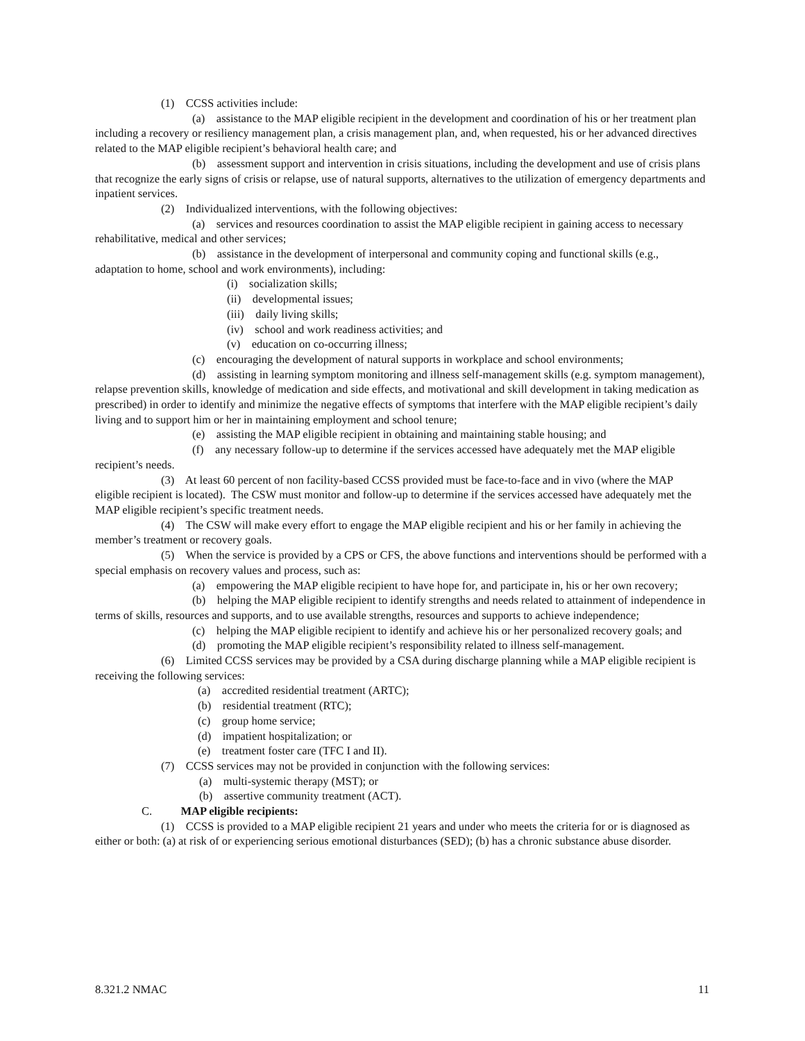(1) CCSS activities include:
(a) assistance to the MAP eligible recipient in the development and coordination of his or her treatment plan including a recovery or resiliency management plan, a crisis management plan, and, when requested, his or her advanced directives related to the MAP eligible recipient’s behavioral health care; and
(b) assessment support and intervention in crisis situations, including the development and use of crisis plans that recognize the early signs of crisis or relapse, use of natural supports, alternatives to the utilization of emergency departments and inpatient services.
(2) Individualized interventions, with the following objectives:
(a) services and resources coordination to assist the MAP eligible recipient in gaining access to necessary rehabilitative, medical and other services;
(b) assistance in the development of interpersonal and community coping and functional skills (e.g., adaptation to home, school and work environments), including:
(i) socialization skills;
(ii) developmental issues;
(iii) daily living skills;
(iv) school and work readiness activities; and
(v) education on co-occurring illness;
(c) encouraging the development of natural supports in workplace and school environments;
(d) assisting in learning symptom monitoring and illness self-management skills (e.g. symptom management), relapse prevention skills, knowledge of medication and side effects, and motivational and skill development in taking medication as prescribed) in order to identify and minimize the negative effects of symptoms that interfere with the MAP eligible recipient’s daily living and to support him or her in maintaining employment and school tenure;
(e) assisting the MAP eligible recipient in obtaining and maintaining stable housing; and
(f) any necessary follow-up to determine if the services accessed have adequately met the MAP eligible recipient’s needs.
(3) At least 60 percent of non facility-based CCSS provided must be face-to-face and in vivo (where the MAP eligible recipient is located). The CSW must monitor and follow-up to determine if the services accessed have adequately met the MAP eligible recipient’s specific treatment needs.
(4) The CSW will make every effort to engage the MAP eligible recipient and his or her family in achieving the member’s treatment or recovery goals.
(5) When the service is provided by a CPS or CFS, the above functions and interventions should be performed with a special emphasis on recovery values and process, such as:
(a) empowering the MAP eligible recipient to have hope for, and participate in, his or her own recovery;
(b) helping the MAP eligible recipient to identify strengths and needs related to attainment of independence in terms of skills, resources and supports, and to use available strengths, resources and supports to achieve independence;
(c) helping the MAP eligible recipient to identify and achieve his or her personalized recovery goals; and
(d) promoting the MAP eligible recipient’s responsibility related to illness self-management.
(6) Limited CCSS services may be provided by a CSA during discharge planning while a MAP eligible recipient is receiving the following services:
(a) accredited residential treatment (ARTC);
(b) residential treatment (RTC);
(c) group home service;
(d) impatient hospitalization; or
(e) treatment foster care (TFC I and II).
(7) CCSS services may not be provided in conjunction with the following services:
(a) multi-systemic therapy (MST); or
(b) assertive community treatment (ACT).
C. MAP eligible recipients:
(1) CCSS is provided to a MAP eligible recipient 21 years and under who meets the criteria for or is diagnosed as either or both: (a) at risk of or experiencing serious emotional disturbances (SED); (b) has a chronic substance abuse disorder.
8.321.2 NMAC 11